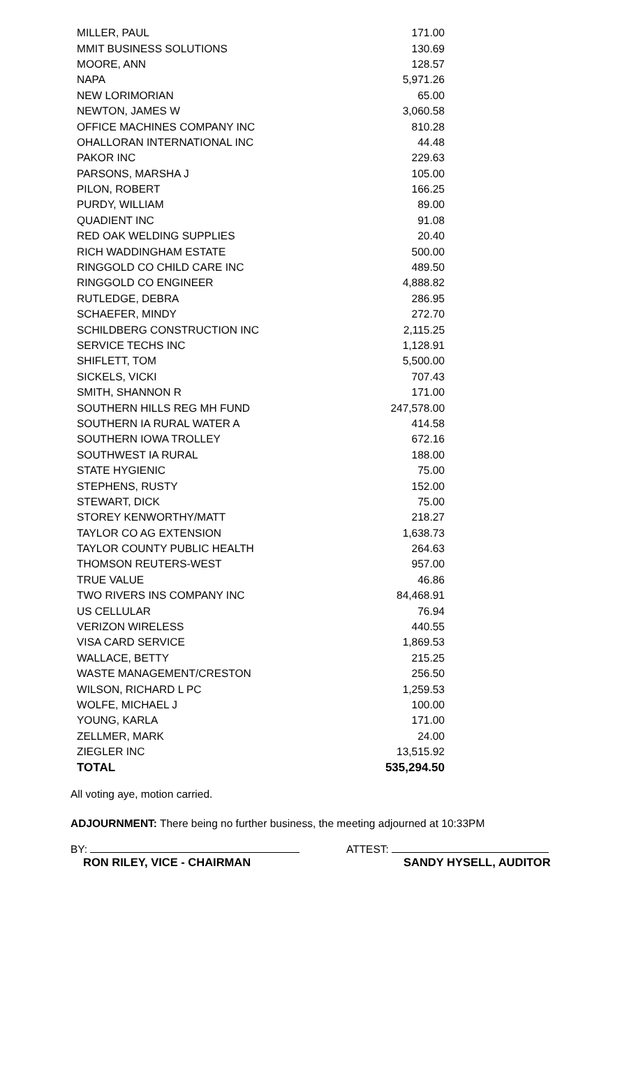| MILLER, PAUL | 171.00 |
| MMIT BUSINESS SOLUTIONS | 130.69 |
| MOORE, ANN | 128.57 |
| NAPA | 5,971.26 |
| NEW LORIMORIAN | 65.00 |
| NEWTON, JAMES W | 3,060.58 |
| OFFICE MACHINES COMPANY INC | 810.28 |
| OHALLORAN INTERNATIONAL INC | 44.48 |
| PAKOR INC | 229.63 |
| PARSONS, MARSHA J | 105.00 |
| PILON, ROBERT | 166.25 |
| PURDY, WILLIAM | 89.00 |
| QUADIENT INC | 91.08 |
| RED OAK WELDING SUPPLIES | 20.40 |
| RICH WADDINGHAM ESTATE | 500.00 |
| RINGGOLD CO CHILD CARE INC | 489.50 |
| RINGGOLD CO ENGINEER | 4,888.82 |
| RUTLEDGE, DEBRA | 286.95 |
| SCHAEFER, MINDY | 272.70 |
| SCHILDBERG CONSTRUCTION INC | 2,115.25 |
| SERVICE TECHS INC | 1,128.91 |
| SHIFLETT, TOM | 5,500.00 |
| SICKELS, VICKI | 707.43 |
| SMITH, SHANNON R | 171.00 |
| SOUTHERN HILLS REG MH FUND | 247,578.00 |
| SOUTHERN IA RURAL WATER A | 414.58 |
| SOUTHERN IOWA TROLLEY | 672.16 |
| SOUTHWEST IA RURAL | 188.00 |
| STATE HYGIENIC | 75.00 |
| STEPHENS, RUSTY | 152.00 |
| STEWART, DICK | 75.00 |
| STOREY KENWORTHY/MATT | 218.27 |
| TAYLOR CO AG EXTENSION | 1,638.73 |
| TAYLOR COUNTY PUBLIC HEALTH | 264.63 |
| THOMSON REUTERS-WEST | 957.00 |
| TRUE VALUE | 46.86 |
| TWO RIVERS INS COMPANY INC | 84,468.91 |
| US CELLULAR | 76.94 |
| VERIZON WIRELESS | 440.55 |
| VISA CARD SERVICE | 1,869.53 |
| WALLACE, BETTY | 215.25 |
| WASTE MANAGEMENT/CRESTON | 256.50 |
| WILSON, RICHARD L PC | 1,259.53 |
| WOLFE, MICHAEL J | 100.00 |
| YOUNG, KARLA | 171.00 |
| ZELLMER, MARK | 24.00 |
| ZIEGLER INC | 13,515.92 |
| TOTAL | 535,294.50 |
All voting aye, motion carried.
ADJOURNMENT: There being no further business, the meeting adjourned at 10:33PM
BY:
RON RILEY, VICE - CHAIRMAN
ATTEST:
SANDY HYSELL, AUDITOR